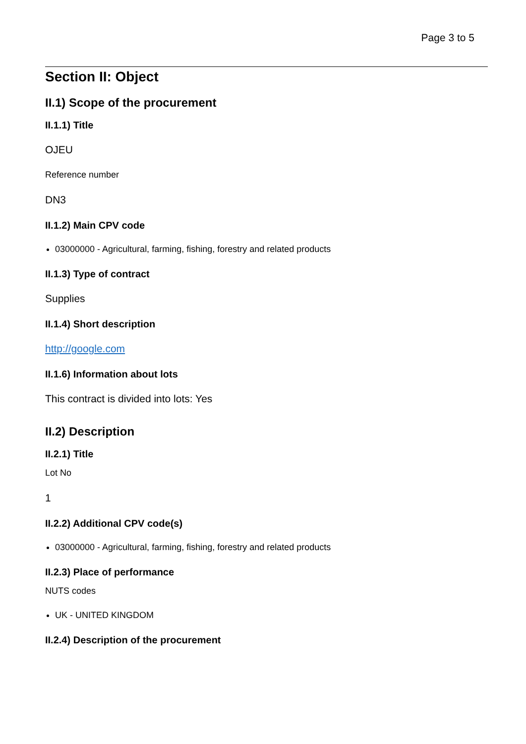Page 3 to 5
Section II: Object
II.1) Scope of the procurement
II.1.1) Title
OJEU
Reference number
DN3
II.1.2) Main CPV code
03000000 - Agricultural, farming, fishing, forestry and related products
II.1.3) Type of contract
Supplies
II.1.4) Short description
http://google.com
II.1.6) Information about lots
This contract is divided into lots: Yes
II.2) Description
II.2.1) Title
Lot No
1
II.2.2) Additional CPV code(s)
03000000 - Agricultural, farming, fishing, forestry and related products
II.2.3) Place of performance
NUTS codes
UK - UNITED KINGDOM
II.2.4) Description of the procurement